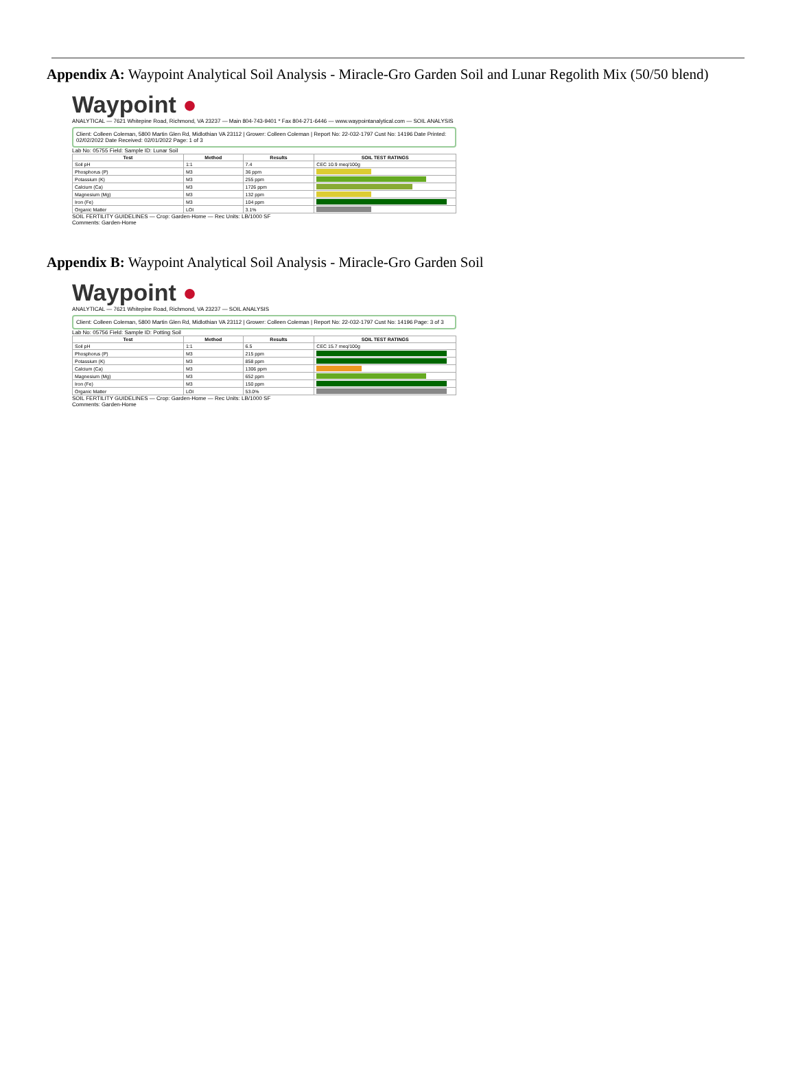Appendix A: Waypoint Analytical Soil Analysis - Miracle-Gro Garden Soil and Lunar Regolith Mix (50/50 blend)
Waypoint ●
ANALYTICAL — 7621 Whitepine Road, Richmond, VA 23237 — Main 804-743-9401 * Fax 804-271-6446 — www.waypointanalytical.com — SOIL ANALYSIS
Client: Colleen Coleman, 5800 Martin Glen Rd, Midlothian VA 23112 | Grower: Colleen Coleman | Report No: 22-032-1797 Cust No: 14196 Date Printed: 02/02/2022 Date Received: 02/01/2022 Page: 1 of 3
Lab No: 05755 Field: Sample ID: Lunar Soil
| Test | Method | Results | SOIL TEST RATINGS |
| --- | --- | --- | --- |
| Soil pH | 1:1 | 7.4 | CEC 10.9 meq/100g |
| Phosphorus (P) | M3 | 36 ppm | |
| Potassium (K) | M3 | 255 ppm | |
| Calcium (Ca) | M3 | 1726 ppm | |
| Magnesium (Mg) | M3 | 132 ppm | |
| Iron (Fe) | M3 | 104 ppm | |
| Organic Matter | LOI | 3.1% | |
SOIL FERTILITY GUIDELINES — Crop: Garden-Home — Rec Units: LB/1000 SF
Comments: Garden-Home
Appendix B: Waypoint Analytical Soil Analysis - Miracle-Gro Garden Soil
Waypoint ●
ANALYTICAL — 7621 Whitepine Road, Richmond, VA 23237 — SOIL ANALYSIS
Client: Colleen Coleman, 5800 Martin Glen Rd, Midlothian VA 23112 | Grower: Colleen Coleman | Report No: 22-032-1797 Cust No: 14196 Page: 3 of 3
Lab No: 05756 Field: Sample ID: Potting Soil
| Test | Method | Results | SOIL TEST RATINGS |
| --- | --- | --- | --- |
| Soil pH | 1:1 | 6.5 | CEC 15.7 meq/100g |
| Phosphorus (P) | M3 | 215 ppm | |
| Potassium (K) | M3 | 858 ppm | |
| Calcium (Ca) | M3 | 1306 ppm | |
| Magnesium (Mg) | M3 | 652 ppm | |
| Iron (Fe) | M3 | 150 ppm | |
| Organic Matter | LOI | 53.0% | |
SOIL FERTILITY GUIDELINES — Crop: Garden-Home — Rec Units: LB/1000 SF
Comments: Garden-Home